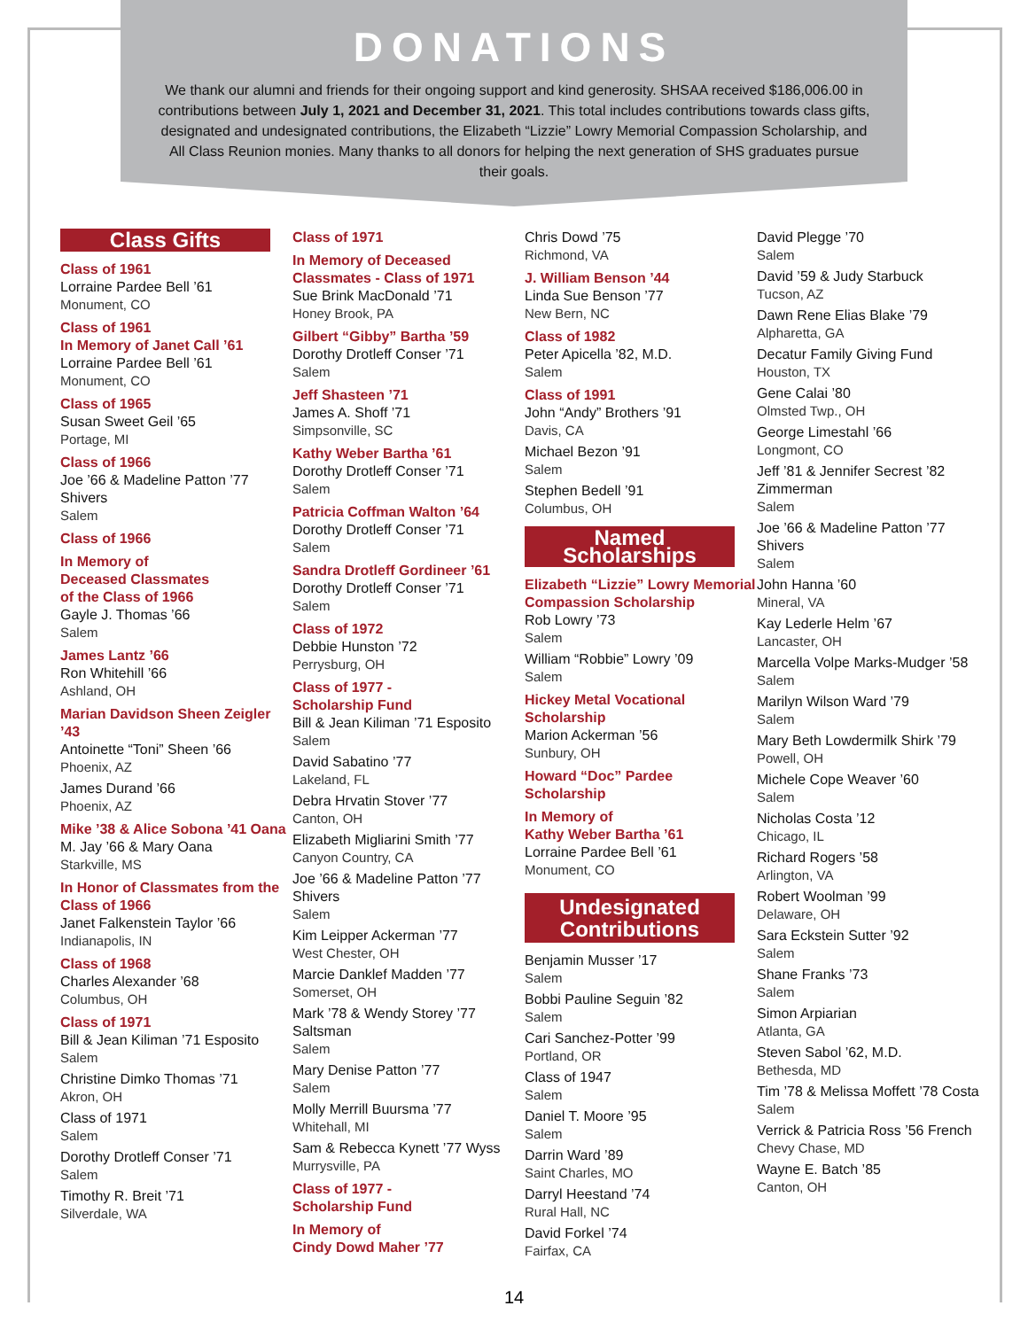DONATIONS
We thank our alumni and friends for their ongoing support and kind generosity. SHSAA received $186,006.00 in contributions between July 1, 2021 and December 31, 2021. This total includes contributions towards class gifts, designated and undesignated contributions, the Elizabeth “Lizzie” Lowry Memorial Compassion Scholarship, and All Class Reunion monies. Many thanks to all donors for helping the next generation of SHS graduates pursue their goals.
Class Gifts
Class of 1961
Lorraine Pardee Bell ’61
Monument, CO
Class of 1961
In Memory of Janet Call ’61
Lorraine Pardee Bell ’61
Monument, CO
Class of 1965
Susan Sweet Geil ’65
Portage, MI
Class of 1966
Joe ’66 & Madeline Patton ’77 Shivers
Salem
Class of 1966
In Memory of
Deceased Classmates
of the Class of 1966
Gayle J. Thomas ’66
Salem
James Lantz ’66
Ron Whitehill ’66
Ashland, OH
Marian Davidson Sheen Zeigler ’43
Antoinette “Toni” Sheen ’66
Phoenix, AZ
James Durand ’66
Phoenix, AZ
Mike ’38 & Alice Sobona ’41 Oana
M. Jay ’66 & Mary Oana
Starkville, MS
In Honor of Classmates from the Class of 1966
Janet Falkenstein Taylor ’66
Indianapolis, IN
Class of 1968
Charles Alexander ’68
Columbus, OH
Class of 1971
Bill & Jean Kiliman ’71 Esposito
Salem
Christine Dimko Thomas ’71
Akron, OH
Class of 1971
Salem
Dorothy Drotleff Conser ’71
Salem
Timothy R. Breit ’71
Silverdale, WA
Class of 1971
In Memory of Deceased Classmates - Class of 1971
Sue Brink MacDonald ’71
Honey Brook, PA
Gilbert “Gibby” Bartha ’59
Dorothy Drotleff Conser ’71
Salem
Jeff Shasteen ’71
James A. Shoff ’71
Simpsonville, SC
Kathy Weber Bartha ’61
Dorothy Drotleff Conser ’71
Salem
Patricia Coffman Walton ’64
Dorothy Drotleff Conser ’71
Salem
Sandra Drotleff Gordineer ’61
Dorothy Drotleff Conser ’71
Salem
Class of 1972
Debbie Hunston ’72
Perrysburg, OH
Class of 1977 -
Scholarship Fund
Bill & Jean Kiliman ’71 Esposito
Salem
David Sabatino ’77
Lakeland, FL
Debra Hrvatin Stover ’77
Canton, OH
Elizabeth Migliarini Smith ’77
Canyon Country, CA
Joe ’66 & Madeline Patton ’77 Shivers
Salem
Kim Leipper Ackerman ’77
West Chester, OH
Marcie Danklef Madden ’77
Somerset, OH
Mark ’78 & Wendy Storey ’77 Saltsman
Salem
Mary Denise Patton ’77
Salem
Molly Merrill Buursma ’77
Whitehall, MI
Sam & Rebecca Kynett ’77 Wyss
Murrysville, PA
Class of 1977 -
Scholarship Fund
In Memory of
Cindy Dowd Maher ’77
Chris Dowd ’75
Richmond, VA
J. William Benson ’44
Linda Sue Benson ’77
New Bern, NC
Class of 1982
Peter Apicella ’82, M.D.
Salem
Class of 1991
John “Andy” Brothers ’91
Davis, CA
Michael Bezon ’91
Salem
Stephen Bedell ’91
Columbus, OH
Named Scholarships
Elizabeth “Lizzie” Lowry Memorial Compassion Scholarship
Rob Lowry ’73
Salem
William “Robbie” Lowry ’09
Salem
Hickey Metal Vocational Scholarship
Marion Ackerman ’56
Sunbury, OH
Howard “Doc” Pardee Scholarship
In Memory of
Kathy Weber Bartha ’61
Lorraine Pardee Bell ’61
Monument, CO
Undesignated Contributions
Benjamin Musser ’17
Salem
Bobbi Pauline Seguin ’82
Salem
Cari Sanchez-Potter ’99
Portland, OR
Class of 1947
Salem
Daniel T. Moore ’95
Salem
Darrin Ward ’89
Saint Charles, MO
Darryl Heestand ’74
Rural Hall, NC
David Forkel ’74
Fairfax, CA
David Plegge ’70
Salem
David ’59 & Judy Starbuck
Tucson, AZ
Dawn Rene Elias Blake ’79
Alpharetta, GA
Decatur Family Giving Fund
Houston, TX
Gene Calai ’80
Olmsted Twp., OH
George Limestahl ’66
Longmont, CO
Jeff ’81 & Jennifer Secrest ’82 Zimmerman
Salem
Joe ’66 & Madeline Patton ’77 Shivers
Salem
John Hanna ’60
Mineral, VA
Kay Lederle Helm ’67
Lancaster, OH
Marcella Volpe Marks-Mudger ’58
Salem
Marilyn Wilson Ward ’79
Salem
Mary Beth Lowdermilk Shirk ’79
Powell, OH
Michele Cope Weaver ’60
Salem
Nicholas Costa ’12
Chicago, IL
Richard Rogers ’58
Arlington, VA
Robert Woolman ’99
Delaware, OH
Sara Eckstein Sutter ’92
Salem
Shane Franks ’73
Salem
Simon Arpiarian
Atlanta, GA
Steven Sabol ’62, M.D.
Bethesda, MD
Tim ’78 & Melissa Moffett ’78 Costa
Salem
Verrick & Patricia Ross ’56 French
Chevy Chase, MD
Wayne E. Batch ’85
Canton, OH
14